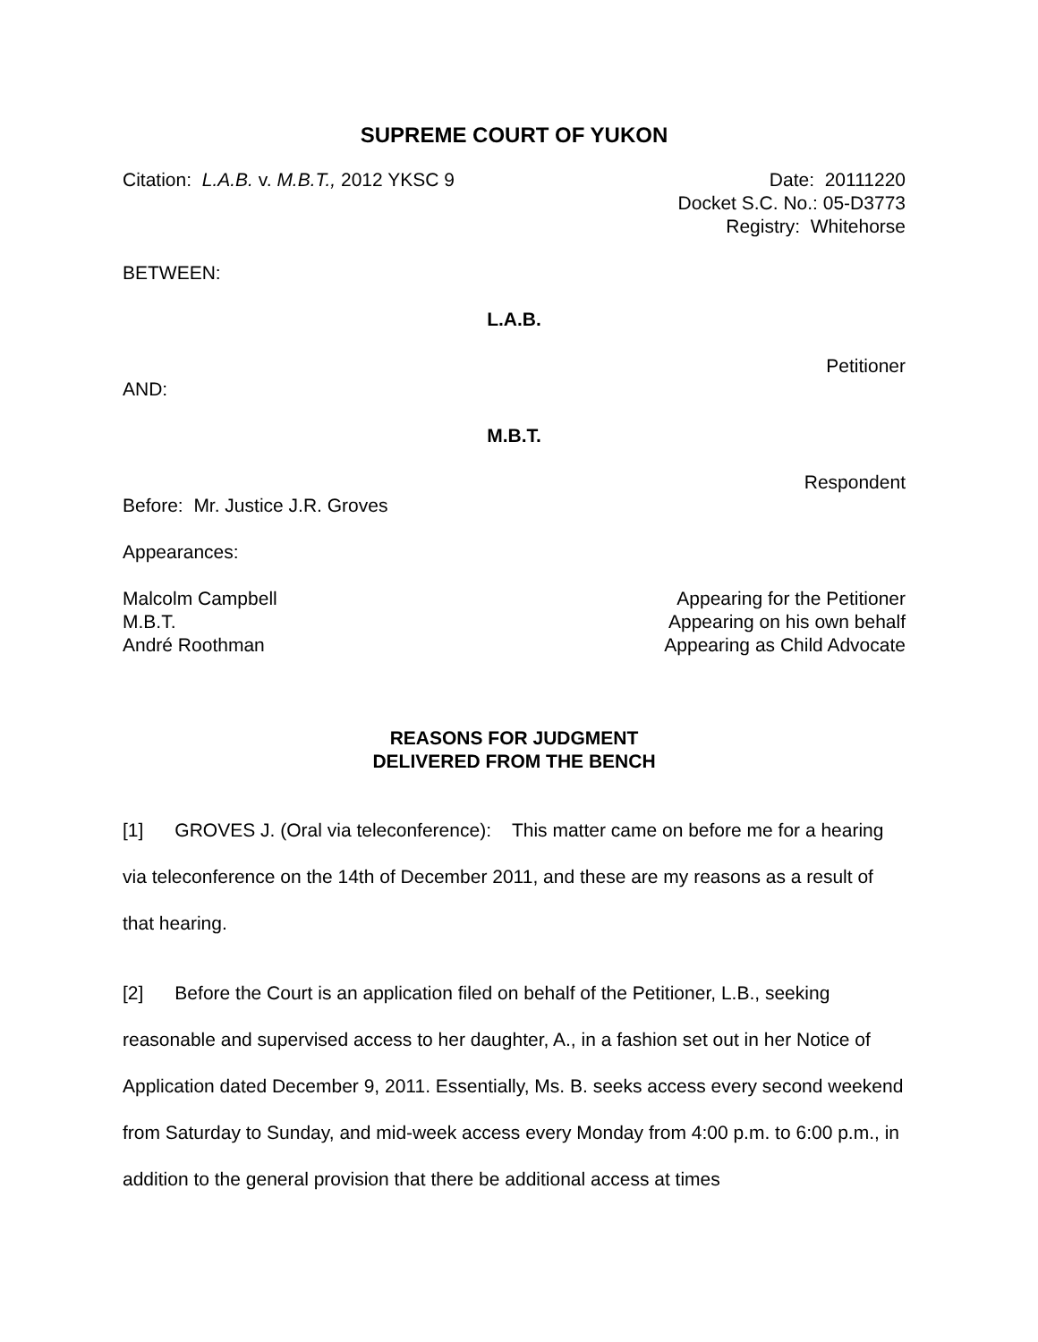SUPREME COURT OF YUKON
Citation: L.A.B. v. M.B.T., 2012 YKSC 9
Date: 20111220
Docket S.C. No.: 05-D3773
Registry: Whitehorse
BETWEEN:
L.A.B.
Petitioner
AND:
M.B.T.
Respondent
Before: Mr. Justice J.R. Groves
Appearances:
Malcolm Campbell
M.B.T.
André Roothman
Appearing for the Petitioner
Appearing on his own behalf
Appearing as Child Advocate
REASONS FOR JUDGMENT
DELIVERED FROM THE BENCH
[1] GROVES J. (Oral via teleconference): This matter came on before me for a hearing via teleconference on the 14th of December 2011, and these are my reasons as a result of that hearing.
[2] Before the Court is an application filed on behalf of the Petitioner, L.B., seeking reasonable and supervised access to her daughter, A., in a fashion set out in her Notice of Application dated December 9, 2011. Essentially, Ms. B. seeks access every second weekend from Saturday to Sunday, and mid-week access every Monday from 4:00 p.m. to 6:00 p.m., in addition to the general provision that there be additional access at times